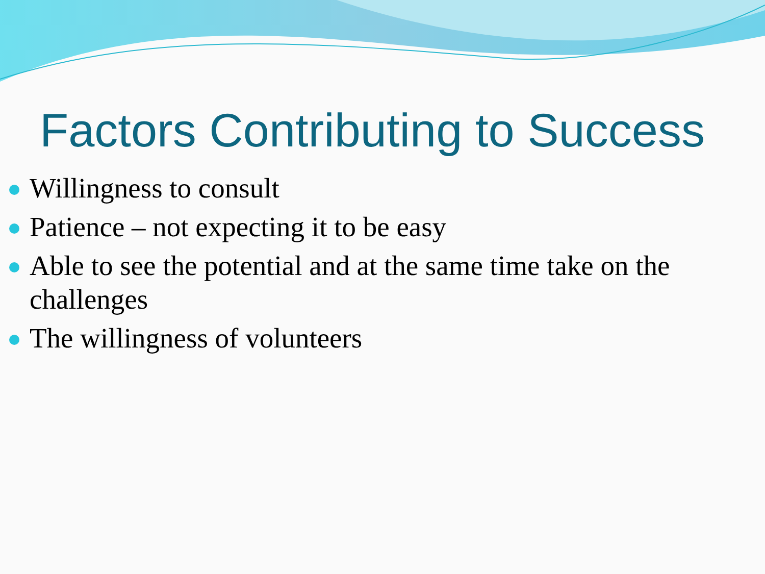Factors Contributing to Success
Willingness to consult
Patience – not expecting it to be easy
Able to see the potential and at the same time take on the challenges
The willingness of volunteers